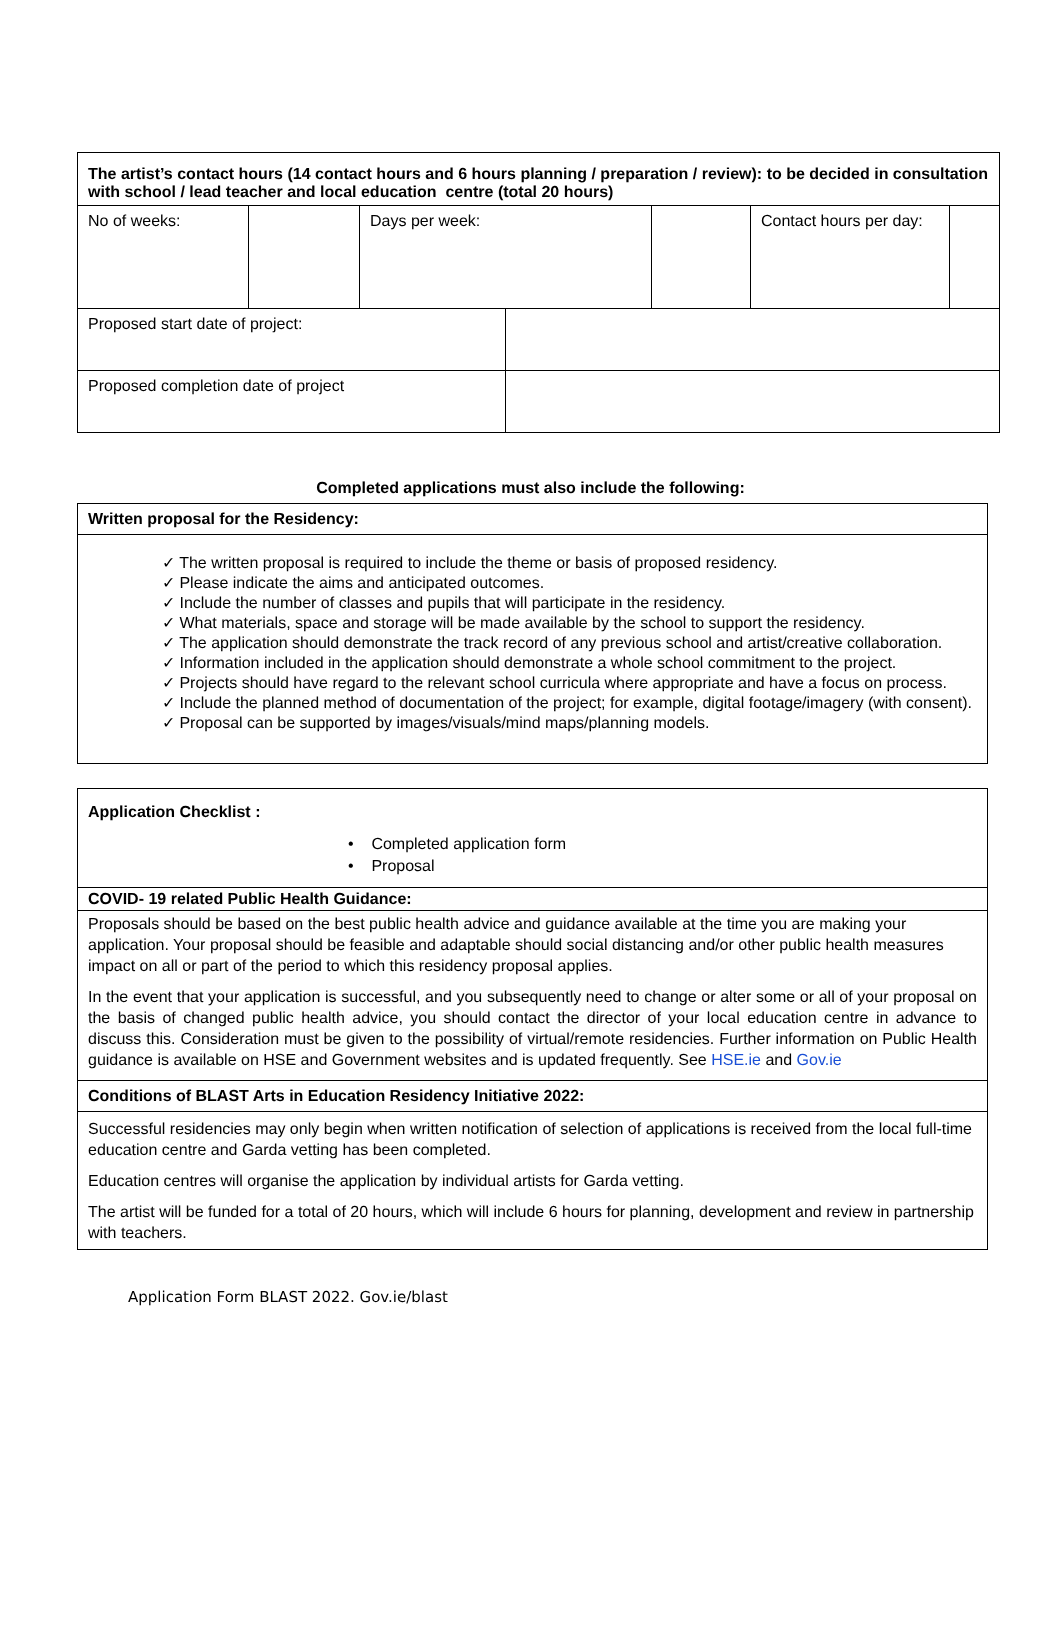| The artist’s contact hours (14 contact hours and 6 hours planning / preparation / review): to be decided in consultation with school / lead teacher and local education centre (total 20 hours) | | | | | | |
| No of weeks: | | Days per week: | | | Contact hours per day: | |
| Proposed start date of project: | | | | | | |
| Proposed completion date of project | | | | | | |
Completed applications must also include the following:
| Written proposal for the Residency: |
| ✓ The written proposal is required to include the theme or basis of proposed residency. ✓ Please indicate the aims and anticipated outcomes. ✓ Include the number of classes and pupils that will participate in the residency. ✓ What materials, space and storage will be made available by the school to support the residency. ✓ The application should demonstrate the track record of any previous school and artist/creative collaboration. ✓ Information included in the application should demonstrate a whole school commitment to the project. ✓ Projects should have regard to the relevant school curricula where appropriate and have a focus on process. ✓ Include the planned method of documentation of the project; for example, digital footage/imagery (with consent). ✓ Proposal can be supported by images/visuals/mind maps/planning models. |
| Application Checklist : • Completed application form • Proposal |
| COVID- 19 related Public Health Guidance: |
| Proposals should be based on the best public health advice and guidance available at the time you are making your application. Your proposal should be feasible and adaptable should social distancing and/or other public health measures impact on all or part of the period to which this residency proposal applies. In the event that your application is successful, and you subsequently need to change or alter some or all of your proposal on the basis of changed public health advice, you should contact the director of your local education centre in advance to discuss this. Consideration must be given to the possibility of virtual/remote residencies. Further information on Public Health guidance is available on HSE and Government websites and is updated frequently. See HSE.ie and Gov.ie |
| Conditions of BLAST Arts in Education Residency Initiative 2022: |
| Successful residencies may only begin when written notification of selection of applications is received from the local full-time education centre and Garda vetting has been completed. Education centres will organise the application by individual artists for Garda vetting. The artist will be funded for a total of 20 hours, which will include 6 hours for planning, development and review in partnership with teachers. |
Application Form BLAST 2022. Gov.ie/blast